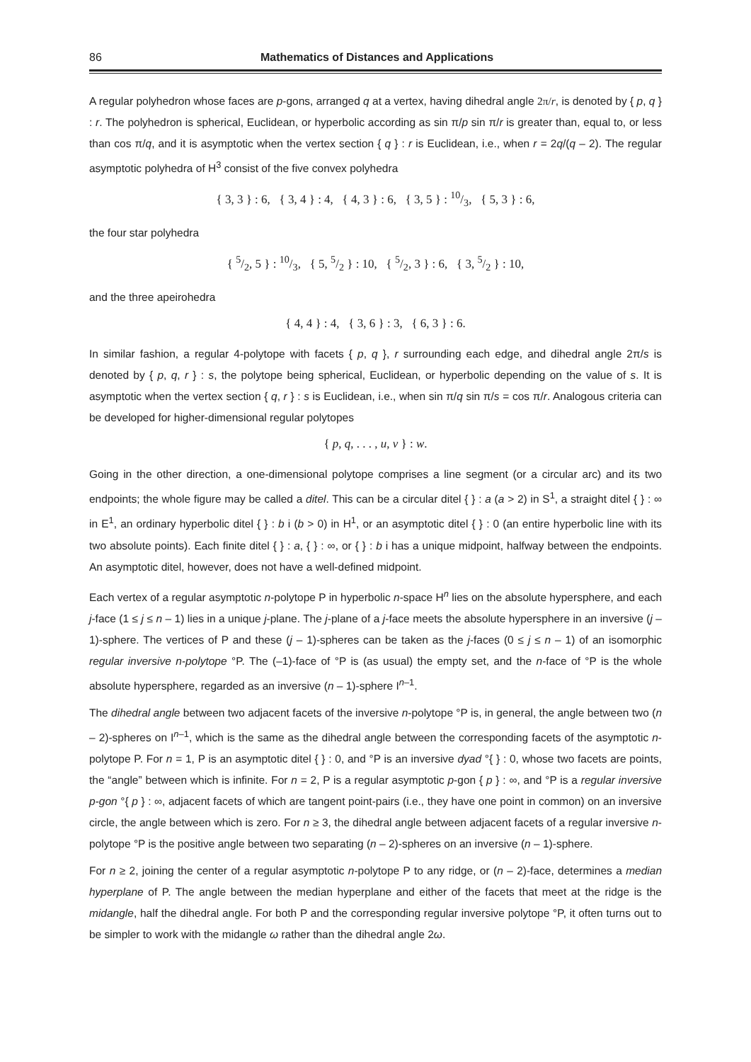86 Mathematics of Distances and Applications
A regular polyhedron whose faces are p-gons, arranged q at a vertex, having dihedral angle 2π/r, is denoted by { p, q } : r. The polyhedron is spherical, Euclidean, or hyperbolic according as sin π/p sin π/r is greater than, equal to, or less than cos π/q, and it is asymptotic when the vertex section { q } : r is Euclidean, i.e., when r = 2q/(q – 2). The regular asymptotic polyhedra of H<sup>3</sup> consist of the five convex polyhedra
{ 3, 3 } : 6, { 3, 4 } : 4, { 4, 3 } : 6, { 3, 5 } : 10/3, { 5, 3 } : 6,
the four star polyhedra
{ 5/2, 5 } : 10/3, { 5, 5/2 } : 10, { 5/2, 3 } : 6, { 3, 5/2 } : 10,
and the three apeirohedra
{ 4, 4 } : 4, { 3, 6 } : 3, { 6, 3 } : 6.
In similar fashion, a regular 4-polytope with facets { p, q }, r surrounding each edge, and dihedral angle 2π/s is denoted by { p, q, r } : s, the polytope being spherical, Euclidean, or hyperbolic depending on the value of s. It is asymptotic when the vertex section { q, r } : s is Euclidean, i.e., when sin π/q sin π/s = cos π/r. Analogous criteria can be developed for higher-dimensional regular polytopes
{ p, q, . . . , u, v } : w.
Going in the other direction, a one-dimensional polytope comprises a line segment (or a circular arc) and its two endpoints; the whole figure may be called a ditel. This can be a circular ditel { } : a (a > 2) in S<sup>1</sup>, a straight ditel { } : ∞ in E<sup>1</sup>, an ordinary hyperbolic ditel { } : b i (b > 0) in H<sup>1</sup>, or an asymptotic ditel { } : 0 (an entire hyperbolic line with its two absolute points). Each finite ditel { } : a, { } : ∞, or { } : b i has a unique midpoint, halfway between the endpoints. An asymptotic ditel, however, does not have a well-defined midpoint.
Each vertex of a regular asymptotic n-polytope P in hyperbolic n-space H<sup>n</sup> lies on the absolute hypersphere, and each j-face (1 ≤ j ≤ n – 1) lies in a unique j-plane. The j-plane of a j-face meets the absolute hypersphere in an inversive (j – 1)-sphere. The vertices of P and these (j – 1)-spheres can be taken as the j-faces (0 ≤ j ≤ n – 1) of an isomorphic regular inversive n-polytope °P. The (–1)-face of °P is (as usual) the empty set, and the n-face of °P is the whole absolute hypersphere, regarded as an inversive (n – 1)-sphere I<sup>n–1</sup>.
The dihedral angle between two adjacent facets of the inversive n-polytope °P is, in general, the angle between two (n – 2)-spheres on I<sup>n–1</sup>, which is the same as the dihedral angle between the corresponding facets of the asymptotic n-polytope P. For n = 1, P is an asymptotic ditel { } : 0, and °P is an inversive dyad °{ } : 0, whose two facets are points, the “angle” between which is infinite. For n = 2, P is a regular asymptotic p-gon { p } : ∞, and °P is a regular inversive p-gon °{ p } : ∞, adjacent facets of which are tangent point-pairs (i.e., they have one point in common) on an inversive circle, the angle between which is zero. For n ≥ 3, the dihedral angle between adjacent facets of a regular inversive n-polytope °P is the positive angle between two separating (n – 2)-spheres on an inversive (n – 1)-sphere.
For n ≥ 2, joining the center of a regular asymptotic n-polytope P to any ridge, or (n – 2)-face, determines a median hyperplane of P. The angle between the median hyperplane and either of the facets that meet at the ridge is the midangle, half the dihedral angle. For both P and the corresponding regular inversive polytope °P, it often turns out to be simpler to work with the midangle ω rather than the dihedral angle 2ω.